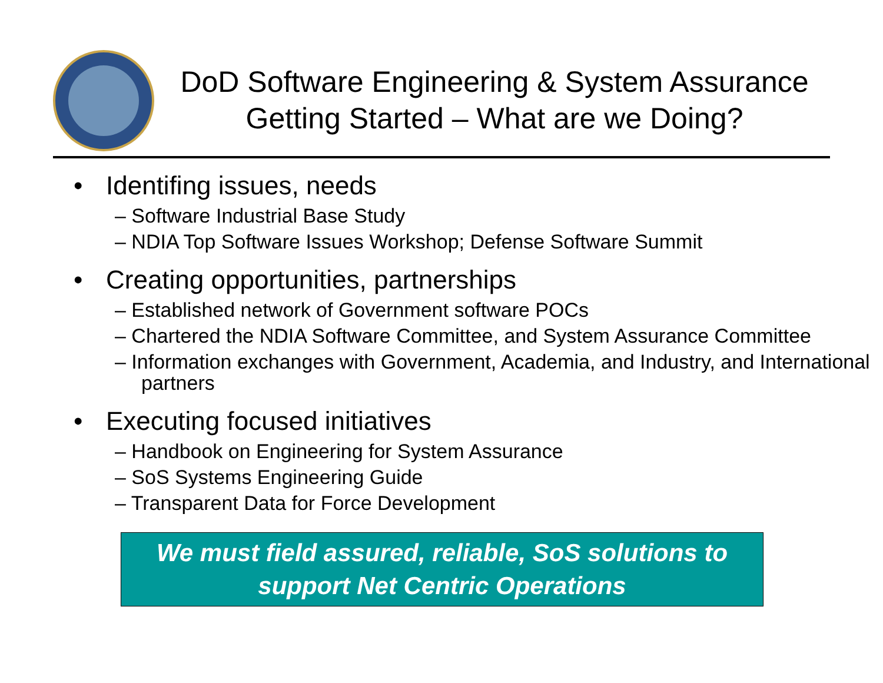DoD Software Engineering & System Assurance
Getting Started – What are we Doing?
• Identifing issues, needs
– Software Industrial Base Study
– NDIA Top Software Issues Workshop; Defense Software Summit
• Creating opportunities, partnerships
– Established network of Government software POCs
– Chartered the NDIA Software Committee, and System Assurance Committee
– Information exchanges with Government, Academia, and Industry, and International partners
• Executing focused initiatives
– Handbook on Engineering for System Assurance
– SoS Systems Engineering Guide
– Transparent Data for Force Development
We must field assured, reliable, SoS solutions to
support Net Centric Operations